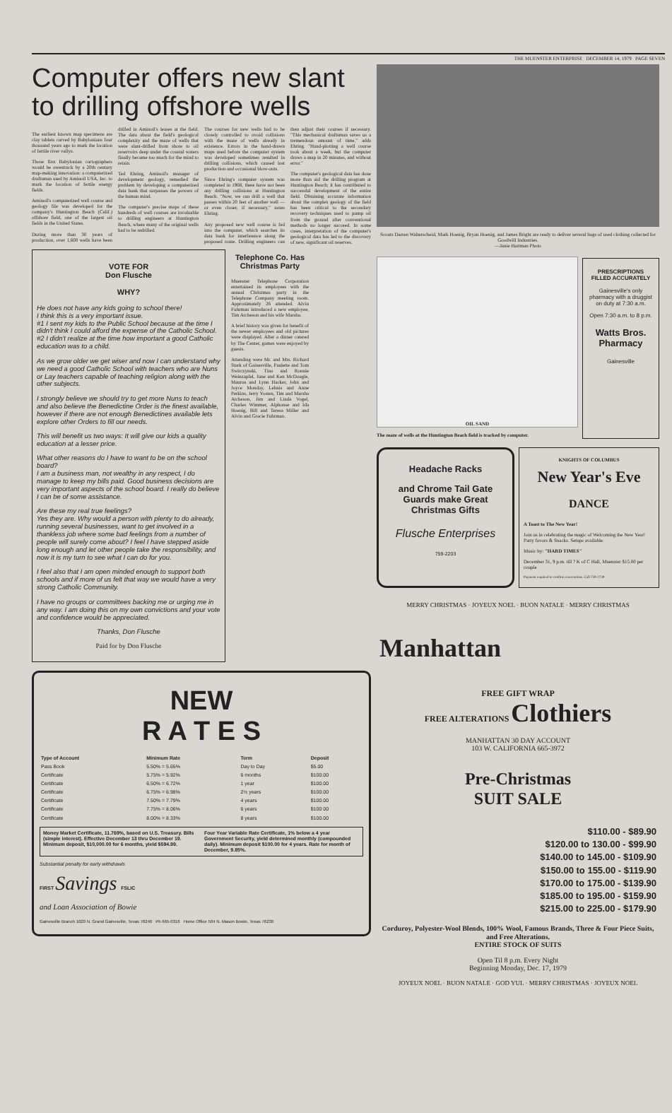THE MUENSTER ENTERPRISE DECEMBER 14, 1979 PAGE SEVEN
Computer offers new slant to drilling offshore wells
The earliest known map specimens are clay tablets carved by Babylonians four thousand years ago to mark the location of fertile river vallys.
Those first Babylonian cartographers would be awestruck by a 20th century map-making innovation: a computerized draftsman used by Aminoil USA, Inc. to mark the location of fertile energy fields.
Aminoil's computerized well course and geology file was developed for the company's Huntington Beach (Calif.) offshore field, one of the largest oil fields in the United States.
During more than 30 years of production, over 1,600 wells have been drilled in Aminoil's leases at the field. The data about the field's geological complexity and the maze of wells that were slant-drilled from shore to oil reservoirs deep under the coastal waters finally became too much for the mind to retain.
Ted Ehring, Aminoil's manager of development geology, remedied the problem by developing a computerized data bank that surpasses the powers of the human mind.
The computer's precise maps of these hundreds of well courses are invaluable to drilling engineers at Huntington Beach, where many of the original wells had to be redrilled.
The courses for new wells had to be closely controlled to avoid collisions with the maze of wells already in existence. Errors in the hand-drawn maps used before the computer system was developed sometimes resulted in drilling collisions, which caused lost production and occasional blow-outs.
Since Ehring's computer system was completed in 1968, there have not been any drilling collisions at Huntington Beach. "Now, we can drill a well that passes within 20 feet of another well — or even closer, if necessary," notes Ehring.
Any proposed new well course is fed into the computer, which searches its data bank for interference along the proposed route. Drilling engineers can then adjust their courses if necessary. "This mechanical draftsman saves us a tremendous amount of time," adds Ehring. "Hand-plotting a well course took about a week, but the computer draws a map in 20 minutes, and without error."
The computer's geological data has done more than aid the drilling program at Huntington Beach; it has contributed to successful development of the entire field. Obtaining accurate information about the complex geology of the field has been critical to the secondary recovery techniques used to pump oil from the ground after conventional methods no longer succeed. In some cases, interpretation of the computer's geological data has led to the discovery of new, significant oil reserves.
VOTE FOR
Don Flusche
WHY?
He does not have any kids going to school there!
I think this is a very important issue.
#1 I sent my kids to the Public School because at the time I didn't think I could afford the expense of the Catholic School.
#2 I didn't realize at the time how important a good Catholic education was to a child.
As we grow older we get wiser and now I can understand why we need a good Catholic School with teachers who are Nuns or Lay teachers capable of teaching religion along with the other subjects.
I strongly believe we should try to get more Nuns to teach and also believe the Benedictine Order is the finest available, however if there are not enough Benedictines available lets explore other Orders to fill our needs.
This will benefit us two ways: It will give our kids a quality education at a lesser price.
What other reasons do I have to want to be on the school board?
I am a business man, not wealthy in any respect, I do manage to keep my bills paid. Good business decisions are very important aspects of the school board. I really do believe I can be of some assistance.
Are these my real true feelings?
Yes they are. Why would a person with plenty to do already, running several businesses, want to get involved in a thankless job where some bad feelings from a number of people will surely come about? I feel I have stepped aside long enough and let other people take the responsibility, and now it is my turn to see what I can do for you.
I feel also that I am open minded enough to support both schools and if more of us felt that way we would have a very strong Catholic Community.
I have no groups or committees backing me or urging me in any way. I am doing this on my own convictions and your vote and confidence would be appreciated.
Thanks, Don Flusche
Paid for by Don Flusche
Telephone Co. Has Christmas Party
Muenster Telephone Corporation entertained its employees with the annual Christmas party in the Telephone Company meeting room. Approximately 26 attended. Alvin Fuhrman introduced a new employee, Tim Atcheson and his wife Marsha.
A brief history was given for benefit of the newer employees and old pictures were displayed. After a dinner catered by The Center, games were enjoyed by guests.
Attending were Mr. and Mrs. Richard Stark of Gainesville, Paulette and Tom Swirczynski, Tina and Ronnie Weinzapfel, June and Ken McDougle, Maurus and Lynn Hacker, John and Joyce Monday, Lehnis and Anne Perkins, Jerry Yosten, Tim and Marsha Atcheson, Jim and Linda Vogel, Charles Wimmer, Alphonse and Ida Hoenig, Bill and Teresa Miller and Alvin and Gracie Fuhrman.
NEW
R A T E S
| Type of Account | Minimum Rate | Term | Deposit |
| --- | --- | --- | --- |
| Pass Book | 5.50% = 5.65% | Day to Day | $5.00 |
| Certificate | 5.75% = 5.92% | 6 months | $100.00 |
| Certificate | 6.50% = 6.72% | 1 year | $100.00 |
| Certificate | 6.75% = 6.98% | 2½ years | $100.00 |
| Certificate | 7.50% = 7.79% | 4 years | $100.00 |
| Certificate | 7.75% = 8.06% | 6 years | $100 00 |
| Certificate | 8.00% = 8.33% | 8 years | $100.00 |
Money Market Certificate, 11.769%, based on U.S. Treasury. Bills (simple interest). Effective December 13 thru December 19. Minimum deposit, $10,000.00 for 6 months, yield $594.99.
Four Year Variable Rate Certificate, 1% below a 4 year Government Security, yield determined monthly (compounded daily). Minimum deposit $100.00 for 4 years. Rate for month of December, 9.85%.
Substantial penalty for early withdrawls
FIRST Savings FSLIC
and Loan Association of Bowie
Gainesville Branch 1020 N. Grand Gainesville, Texas 76240 Ph 665-0316 Home Office 504 N. Mason Bowie, Texas 76230
Scouts Darren Walterscheid, Mark Hoenig, Bryan Hoenig, and James Bright are ready to deliver several bags of used clothing collected for Goodwill Industries.
—Janie Hartman Photo
OIL SAND
The maze of wells at the Huntington Beach field is tracked by computer.
PRESCRIPTIONS FILLED ACCURATELY
Gainesville's only pharmacy with a druggist on duty at 7:30 a.m.
Open 7:30 a.m. to 8 p.m.
Watts Bros. Pharmacy
Gainesville
Headache Racks
and Chrome Tail Gate Guards make Great Christmas Gifts
Flusche Enterprises
759-2203
KNIGHTS OF COLUMBUS
New Year's Eve
DANCE
A Toast to The New Year!
Join us in celebrating the magic of Welcoming the New Year! Party favors & Snacks. Setups available.
Music by: "HARD TIMES"
December 31, 9 p.m. till ? K of C Hall, Muenster $15.00 per couple
Payment required to confirm reservations. Call 759-2739
MERRY CHRISTMAS · JOYEUX NOEL · BUON NATALE · MERRY CHRISTMAS
Manhattan
FREE GIFT WRAP
FREE ALTERATIONS Clothiers
MANHATTAN 30 DAY ACCOUNT
103 W. CALIFORNIA 665-3972
Pre-Christmas
SUIT SALE
$110.00 - $89.90
$120.00 to 130.00 - $99.90
$140.00 to 145.00 - $109.90
$150.00 to 155.00 - $119.90
$170.00 to 175.00 - $139.90
$185.00 to 195.00 - $159.90
$215.00 to 225.00 - $179.90
Corduroy, Polyester-Wool Blends, 100% Wool, Famous Brands, Three & Four Piece Suits, and Free Alterations.
ENTIRE STOCK OF SUITS
Open Til 8 p.m. Every Night
Beginning Monday, Dec. 17, 1979
JOYEUX NOEL · BUON NATALE · GOD YUL · MERRY CHRISTMAS · JOYEUX NOEL